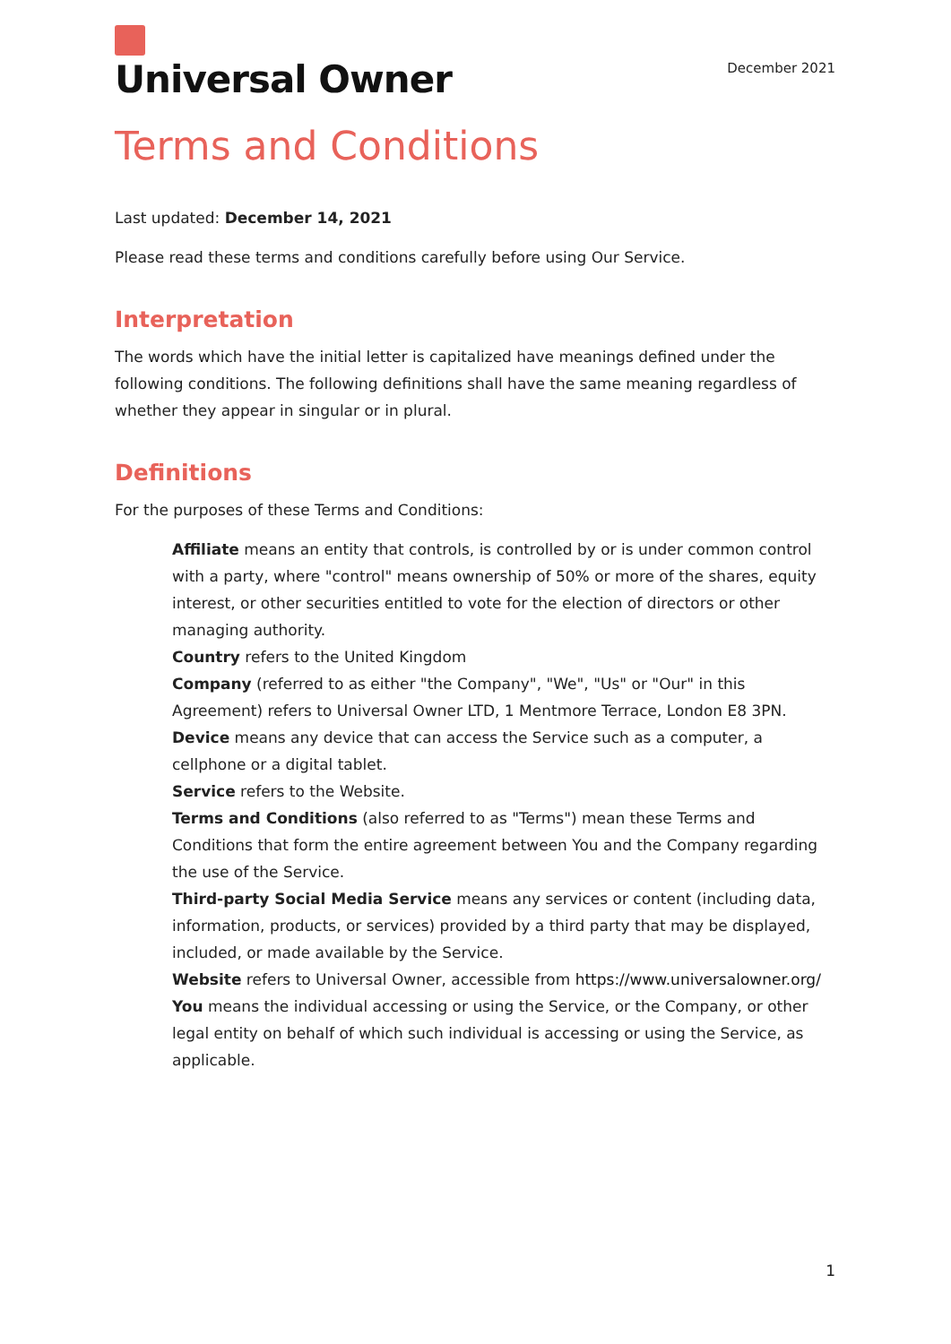Universal Owner
December 2021
Terms and Conditions
Last updated: December 14, 2021
Please read these terms and conditions carefully before using Our Service.
Interpretation
The words which have the initial letter is capitalized have meanings defined under the following conditions. The following definitions shall have the same meaning regardless of whether they appear in singular or in plural.
Definitions
For the purposes of these Terms and Conditions:
Affiliate means an entity that controls, is controlled by or is under common control with a party, where "control" means ownership of 50% or more of the shares, equity interest, or other securities entitled to vote for the election of directors or other managing authority.
Country refers to the United Kingdom
Company (referred to as either "the Company", "We", "Us" or "Our" in this Agreement) refers to Universal Owner LTD, 1 Mentmore Terrace, London E8 3PN.
Device means any device that can access the Service such as a computer, a cellphone or a digital tablet.
Service refers to the Website.
Terms and Conditions (also referred to as "Terms") mean these Terms and Conditions that form the entire agreement between You and the Company regarding the use of the Service.
Third-party Social Media Service means any services or content (including data, information, products, or services) provided by a third party that may be displayed, included, or made available by the Service.
Website refers to Universal Owner, accessible from https://www.universalowner.org/
You means the individual accessing or using the Service, or the Company, or other legal entity on behalf of which such individual is accessing or using the Service, as applicable.
1